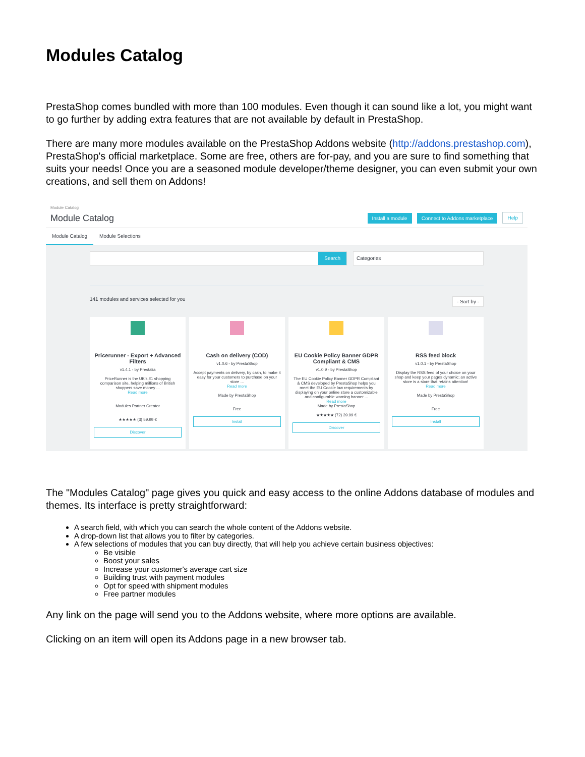Modules Catalog
PrestaShop comes bundled with more than 100 modules. Even though it can sound like a lot, you might want to go further by adding extra features that are not available by default in PrestaShop.
There are many more modules available on the PrestaShop Addons website (http://addons.prestashop.com), PrestaShop's official marketplace. Some are free, others are for-pay, and you are sure to find something that suits your needs! Once you are a seasoned module developer/theme designer, you can even submit your own creations, and sell them on Addons!
Module Catalog
Module Catalog
Install a module Connect to Addons marketplace Help
Module Catalog Module Selections
Search
Categories
141 modules and services selected for you - Sort by -
Pricerunner - Export + Advanced Filters
v1.4.1 - by Prestalia
PriceRunner is the UK's #1 shopping comparison site, helping millions of British shoppers save money ...
Read more
Modules Partner Creator
★★★★★ (3) 59.99 €
Discover
Cash on delivery (COD)
v1.0.6 - by PrestaShop
Accept payments on delivery, by cash, to make it easy for your customers to purchase on your store ...
Read more
Made by PrestaShop
Free
Install
EU Cookie Policy Banner GDPR Compliant & CMS
v1.0.9 - by PrestaShop
The EU Cookie Policy Banner GDPR Compliant & CMS developed by PrestaShop helps you meet the EU Cookie law requirements by displaying on your online store a customizable and configurable warning banner ...
Read more
Made by PrestaShop
★★★★★ (72) 39.99 €
Discover
RSS feed block
v1.0.1 - by PrestaShop
Display the RSS feed of your choice on your shop and keep your pages dynamic; an active store is a store that retains attention!
Read more
Made by PrestaShop
Free
Install
The "Modules Catalog" page gives you quick and easy access to the online Addons database of modules and themes. Its interface is pretty straightforward:
A search field, with which you can search the whole content of the Addons website.
A drop-down list that allows you to filter by categories.
A few selections of modules that you can buy directly, that will help you achieve certain business objectives:
Be visible
Boost your sales
Increase your customer's average cart size
Building trust with payment modules
Opt for speed with shipment modules
Free partner modules
Any link on the page will send you to the Addons website, where more options are available.
Clicking on an item will open its Addons page in a new browser tab.